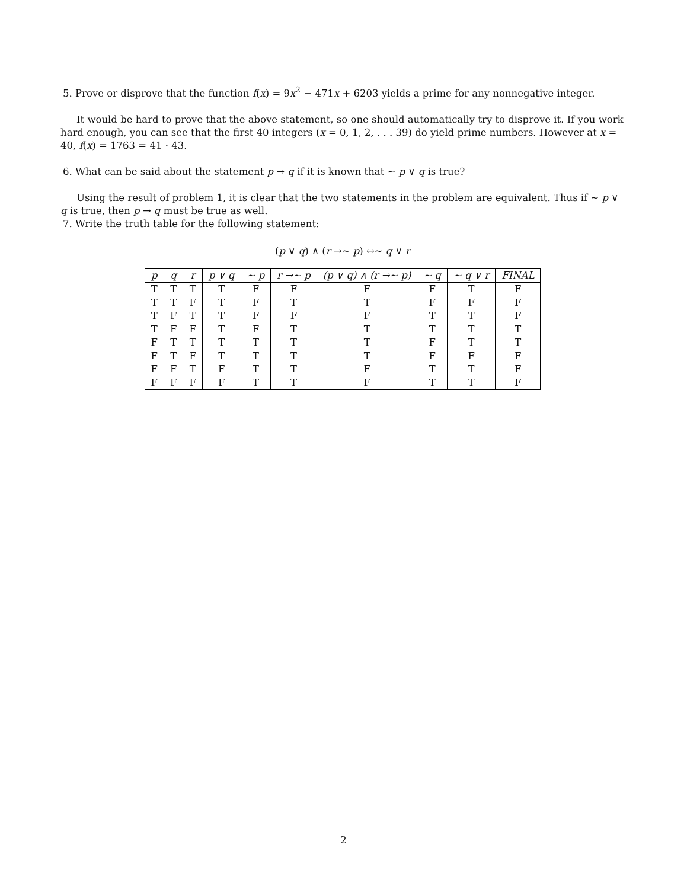5. Prove or disprove that the function f(x) = 9x<sup>2</sup> − 471x + 6203 yields a prime for any nonnegative integer.
It would be hard to prove that the above statement, so one should automatically try to disprove it. If you work hard enough, you can see that the first 40 integers (x = 0, 1, 2, . . . 39) do yield prime numbers. However at x = 40, f(x) = 1763 = 41 · 43.
6. What can be said about the statement p → q if it is known that ∼ p ∨ q is true?
Using the result of problem 1, it is clear that the two statements in the problem are equivalent. Thus if ∼ p ∨ q is true, then p → q must be true as well.
7. Write the truth table for the following statement:
(p ∨ q) ∧ (r →∼ p) ↔∼ q ∨ r
| p | q | r | p ∨ q | ∼ p | r →∼ p | (p ∨ q) ∧ (r →∼ p) | ∼ q | ∼ q ∨ r | FINAL |
| --- | --- | --- | --- | --- | --- | --- | --- | --- | --- |
| T | T | T | T | F | F | F | F | T | F |
| T | T | F | T | F | T | T | F | F | F |
| T | F | T | T | F | F | F | T | T | F |
| T | F | F | T | F | T | T | T | T | T |
| F | T | T | T | T | T | T | F | T | T |
| F | T | F | T | T | T | T | F | F | F |
| F | F | T | F | T | T | F | T | T | F |
| F | F | F | F | T | T | F | T | T | F |
2